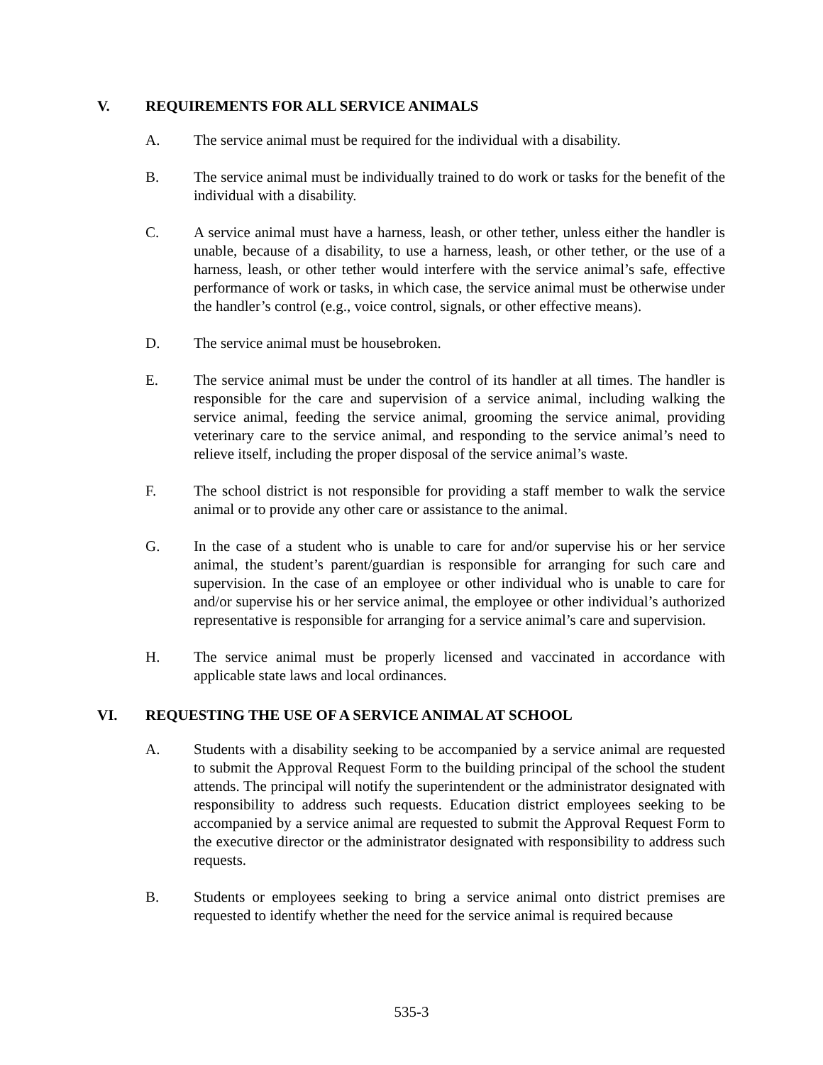V. REQUIREMENTS FOR ALL SERVICE ANIMALS
A. The service animal must be required for the individual with a disability.
B. The service animal must be individually trained to do work or tasks for the benefit of the individual with a disability.
C. A service animal must have a harness, leash, or other tether, unless either the handler is unable, because of a disability, to use a harness, leash, or other tether, or the use of a harness, leash, or other tether would interfere with the service animal’s safe, effective performance of work or tasks, in which case, the service animal must be otherwise under the handler’s control (e.g., voice control, signals, or other effective means).
D. The service animal must be housebroken.
E. The service animal must be under the control of its handler at all times. The handler is responsible for the care and supervision of a service animal, including walking the service animal, feeding the service animal, grooming the service animal, providing veterinary care to the service animal, and responding to the service animal’s need to relieve itself, including the proper disposal of the service animal’s waste.
F. The school district is not responsible for providing a staff member to walk the service animal or to provide any other care or assistance to the animal.
G. In the case of a student who is unable to care for and/or supervise his or her service animal, the student’s parent/guardian is responsible for arranging for such care and supervision. In the case of an employee or other individual who is unable to care for and/or supervise his or her service animal, the employee or other individual’s authorized representative is responsible for arranging for a service animal’s care and supervision.
H. The service animal must be properly licensed and vaccinated in accordance with applicable state laws and local ordinances.
VI. REQUESTING THE USE OF A SERVICE ANIMAL AT SCHOOL
A. Students with a disability seeking to be accompanied by a service animal are requested to submit the Approval Request Form to the building principal of the school the student attends. The principal will notify the superintendent or the administrator designated with responsibility to address such requests. Education district employees seeking to be accompanied by a service animal are requested to submit the Approval Request Form to the executive director or the administrator designated with responsibility to address such requests.
B. Students or employees seeking to bring a service animal onto district premises are requested to identify whether the need for the service animal is required because
535-3